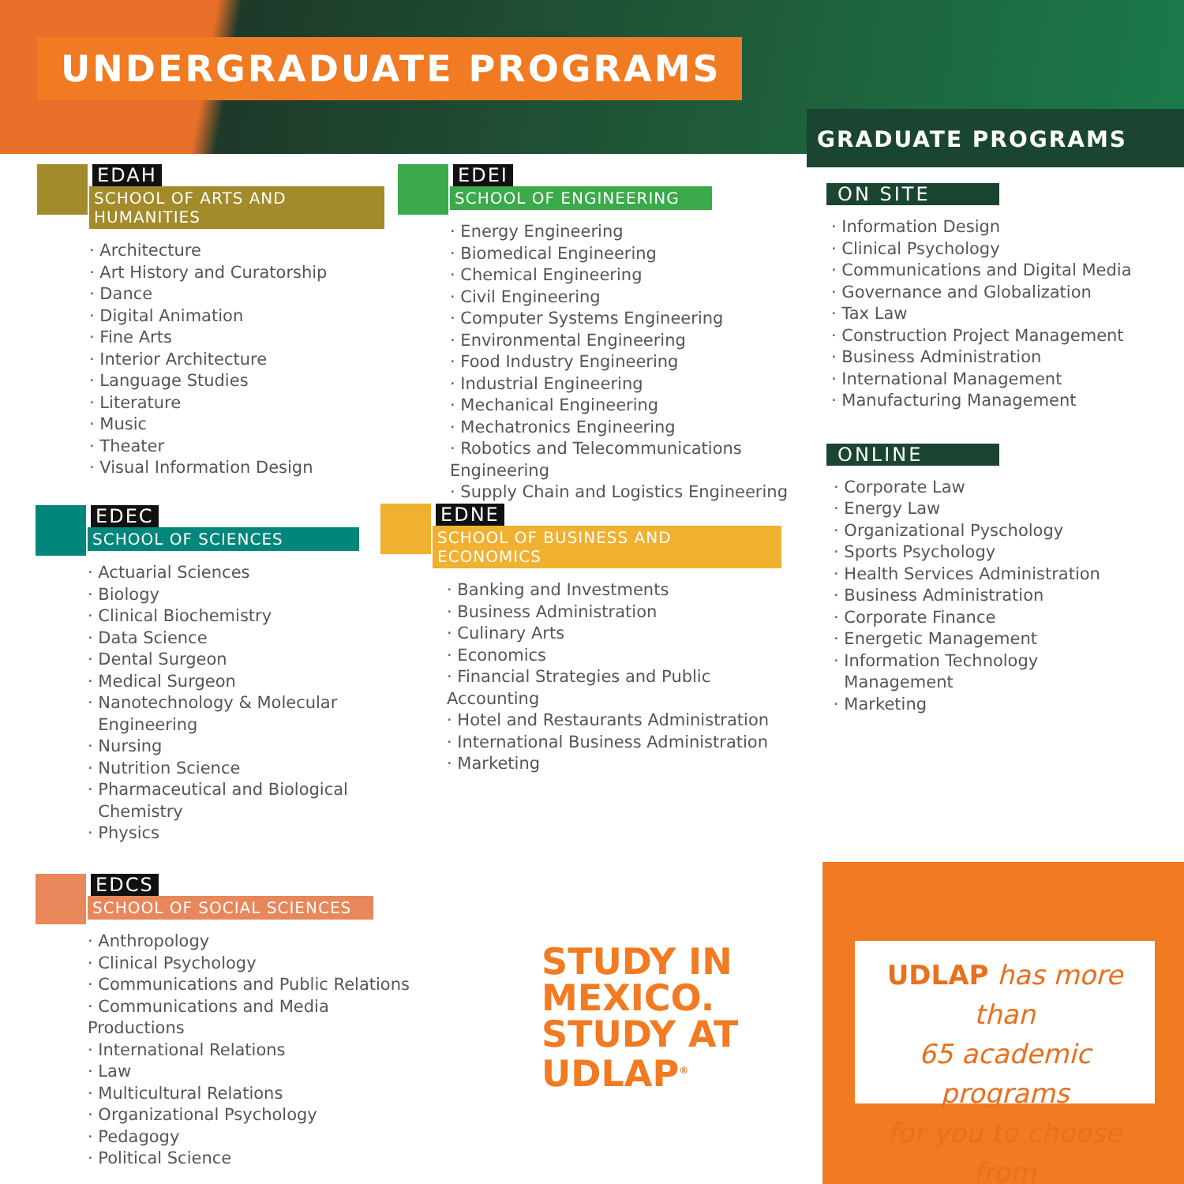UNDERGRADUATE PROGRAMS
GRADUATE PROGRAMS
EDAH
SCHOOL OF ARTS AND HUMANITIES
Architecture
Art History and Curatorship
Dance
Digital Animation
Fine Arts
Interior Architecture
Language Studies
Literature
Music
Theater
Visual Information Design
EDEI
SCHOOL OF ENGINEERING
Energy Engineering
Biomedical Engineering
Chemical Engineering
Civil Engineering
Computer Systems Engineering
Environmental Engineering
Food Industry Engineering
Industrial Engineering
Mechanical Engineering
Mechatronics Engineering
Robotics and Telecommunications Engineering
Supply Chain and Logistics Engineering
EDEC
SCHOOL OF SCIENCES
Actuarial Sciences
Biology
Clinical Biochemistry
Data Science
Dental Surgeon
Medical Surgeon
Nanotechnology & Molecular
Engineering
Nursing
Nutrition Science
Pharmaceutical and Biological
Chemistry
Physics
EDNE
SCHOOL OF BUSINESS AND ECONOMICS
Banking and Investments
Business Administration
Culinary Arts
Economics
Financial Strategies and Public Accounting
Hotel and Restaurants Administration
International Business Administration
Marketing
EDCS
SCHOOL OF SOCIAL SCIENCES
Anthropology
Clinical Psychology
Communications and Public Relations
Communications and Media Productions
International Relations
Law
Multicultural Relations
Organizational Psychology
Pedagogy
Political Science
ON SITE
Information Design
Clinical Psychology
Communications and Digital Media
Governance and Globalization
Tax Law
Construction Project Management
Business Administration
International Management
Manufacturing Management
ONLINE
Corporate Law
Energy Law
Organizational Pyschology
Sports Psychology
Health Services Administration
Business Administration
Corporate Finance
Energetic Management
Information Technology
Management
Marketing
STUDY IN
MEXICO.
STUDY AT
UDLAP<sup>®</sup>
UDLAP has more than
65 academic programs
for you to choose from